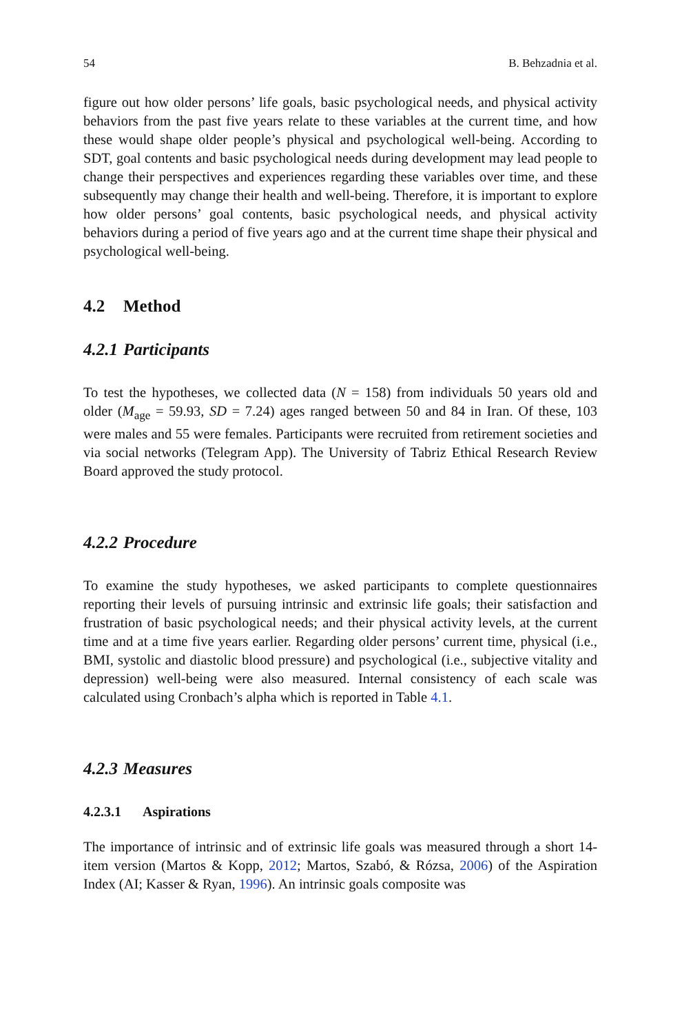54 B. Behzadnia et al.
figure out how older persons’ life goals, basic psychological needs, and physical activity behaviors from the past five years relate to these variables at the current time, and how these would shape older people’s physical and psychological well-being. According to SDT, goal contents and basic psychological needs during development may lead people to change their perspectives and experiences regarding these variables over time, and these subsequently may change their health and well-being. Therefore, it is important to explore how older persons’ goal contents, basic psychological needs, and physical activity behaviors during a period of five years ago and at the current time shape their physical and psychological well-being.
4.2 Method
4.2.1 Participants
To test the hypotheses, we collected data (N = 158) from individuals 50 years old and older (M<sub>age</sub> = 59.93, SD = 7.24) ages ranged between 50 and 84 in Iran. Of these, 103 were males and 55 were females. Participants were recruited from retirement societies and via social networks (Telegram App). The University of Tabriz Ethical Research Review Board approved the study protocol.
4.2.2 Procedure
To examine the study hypotheses, we asked participants to complete questionnaires reporting their levels of pursuing intrinsic and extrinsic life goals; their satisfaction and frustration of basic psychological needs; and their physical activity levels, at the current time and at a time five years earlier. Regarding older persons’ current time, physical (i.e., BMI, systolic and diastolic blood pressure) and psychological (i.e., subjective vitality and depression) well-being were also measured. Internal consistency of each scale was calculated using Cronbach’s alpha which is reported in Table 4.1.
4.2.3 Measures
4.2.3.1 Aspirations
The importance of intrinsic and of extrinsic life goals was measured through a short 14-item version (Martos & Kopp, 2012; Martos, Szabó, & Rózsa, 2006) of the Aspiration Index (AI; Kasser & Ryan, 1996). An intrinsic goals composite was